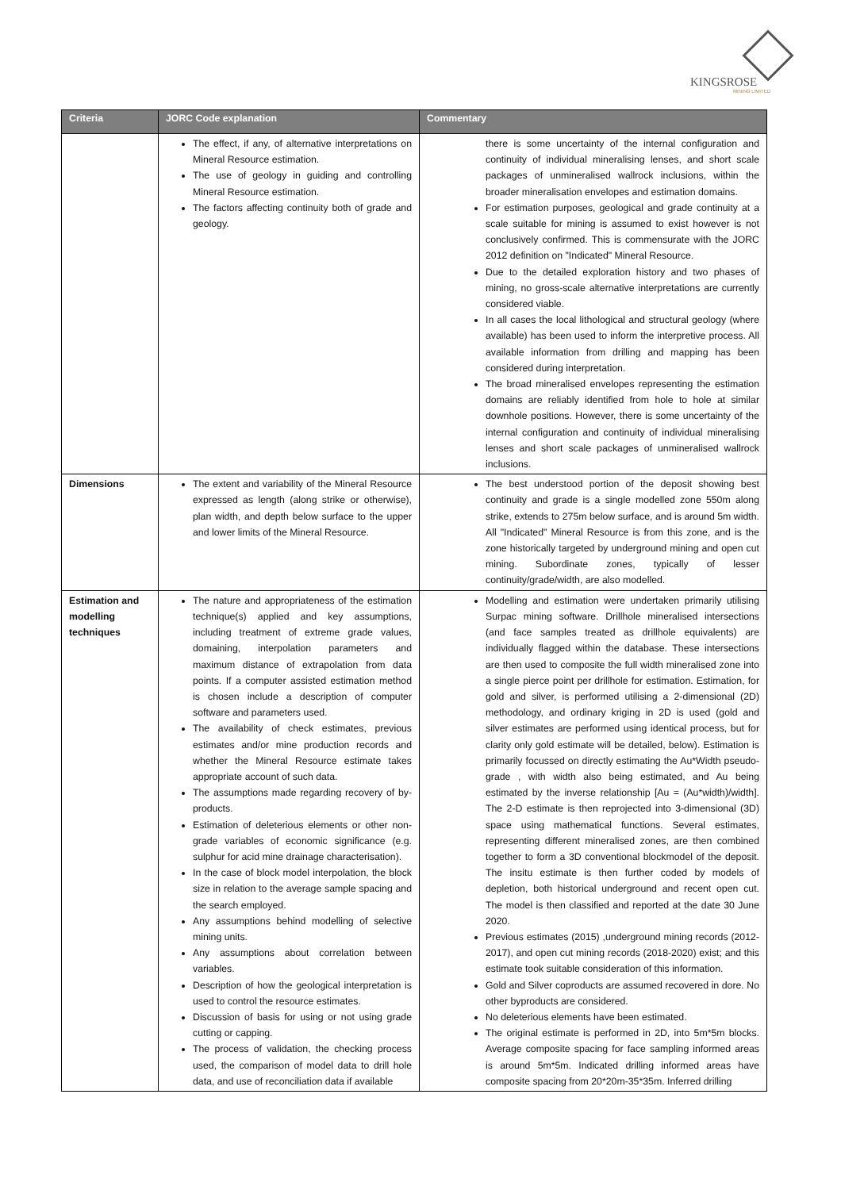KINGSROSE
MINING LIMITED
| Criteria | JORC Code explanation | Commentary |
| --- | --- | --- |
| | The effect, if any, of alternative interpretations on Mineral Resource estimation. The use of geology in guiding and controlling Mineral Resource estimation. The factors affecting continuity both of grade and geology. | there is some uncertainty of the internal configuration and continuity of individual mineralising lenses, and short scale packages of unmineralised wallrock inclusions, within the broader mineralisation envelopes and estimation domains. For estimation purposes, geological and grade continuity at a scale suitable for mining is assumed to exist however is not conclusively confirmed. This is commensurate with the JORC 2012 definition on "Indicated" Mineral Resource. Due to the detailed exploration history and two phases of mining, no gross-scale alternative interpretations are currently considered viable. In all cases the local lithological and structural geology (where available) has been used to inform the interpretive process. All available information from drilling and mapping has been considered during interpretation. The broad mineralised envelopes representing the estimation domains are reliably identified from hole to hole at similar downhole positions. However, there is some uncertainty of the internal configuration and continuity of individual mineralising lenses and short scale packages of unmineralised wallrock inclusions. |
| Dimensions | The extent and variability of the Mineral Resource expressed as length (along strike or otherwise), plan width, and depth below surface to the upper and lower limits of the Mineral Resource. | The best understood portion of the deposit showing best continuity and grade is a single modelled zone 550m along strike, extends to 275m below surface, and is around 5m width. All "Indicated" Mineral Resource is from this zone, and is the zone historically targeted by underground mining and open cut mining. Subordinate zones, typically of lesser continuity/grade/width, are also modelled. |
| Estimation and modelling techniques | The nature and appropriateness of the estimation technique(s) applied and key assumptions, including treatment of extreme grade values, domaining, interpolation parameters and maximum distance of extrapolation from data points. If a computer assisted estimation method is chosen include a description of computer software and parameters used. The availability of check estimates, previous estimates and/or mine production records and whether the Mineral Resource estimate takes appropriate account of such data. The assumptions made regarding recovery of by-products. Estimation of deleterious elements or other non-grade variables of economic significance (e.g. sulphur for acid mine drainage characterisation). In the case of block model interpolation, the block size in relation to the average sample spacing and the search employed. Any assumptions behind modelling of selective mining units. Any assumptions about correlation between variables. Description of how the geological interpretation is used to control the resource estimates. Discussion of basis for using or not using grade cutting or capping. The process of validation, the checking process used, the comparison of model data to drill hole data, and use of reconciliation data if available | Modelling and estimation were undertaken primarily utilising Surpac mining software. Drillhole mineralised intersections (and face samples treated as drillhole equivalents) are individually flagged within the database. These intersections are then used to composite the full width mineralised zone into a single pierce point per drillhole for estimation. Estimation, for gold and silver, is performed utilising a 2-dimensional (2D) methodology, and ordinary kriging in 2D is used (gold and silver estimates are performed using identical process, but for clarity only gold estimate will be detailed, below). Estimation is primarily focussed on directly estimating the Au*Width pseudo-grade , with width also being estimated, and Au being estimated by the inverse relationship [Au = (Au*width)/width]. The 2-D estimate is then reprojected into 3-dimensional (3D) space using mathematical functions. Several estimates, representing different mineralised zones, are then combined together to form a 3D conventional blockmodel of the deposit. The insitu estimate is then further coded by models of depletion, both historical underground and recent open cut. The model is then classified and reported at the date 30 June 2020. Previous estimates (2015) ,underground mining records (2012-2017), and open cut mining records (2018-2020) exist; and this estimate took suitable consideration of this information. Gold and Silver coproducts are assumed recovered in dore. No other byproducts are considered. No deleterious elements have been estimated. The original estimate is performed in 2D, into 5m*5m blocks. Average composite spacing for face sampling informed areas is around 5m*5m. Indicated drilling informed areas have composite spacing from 20*20m-35*35m. Inferred drilling |